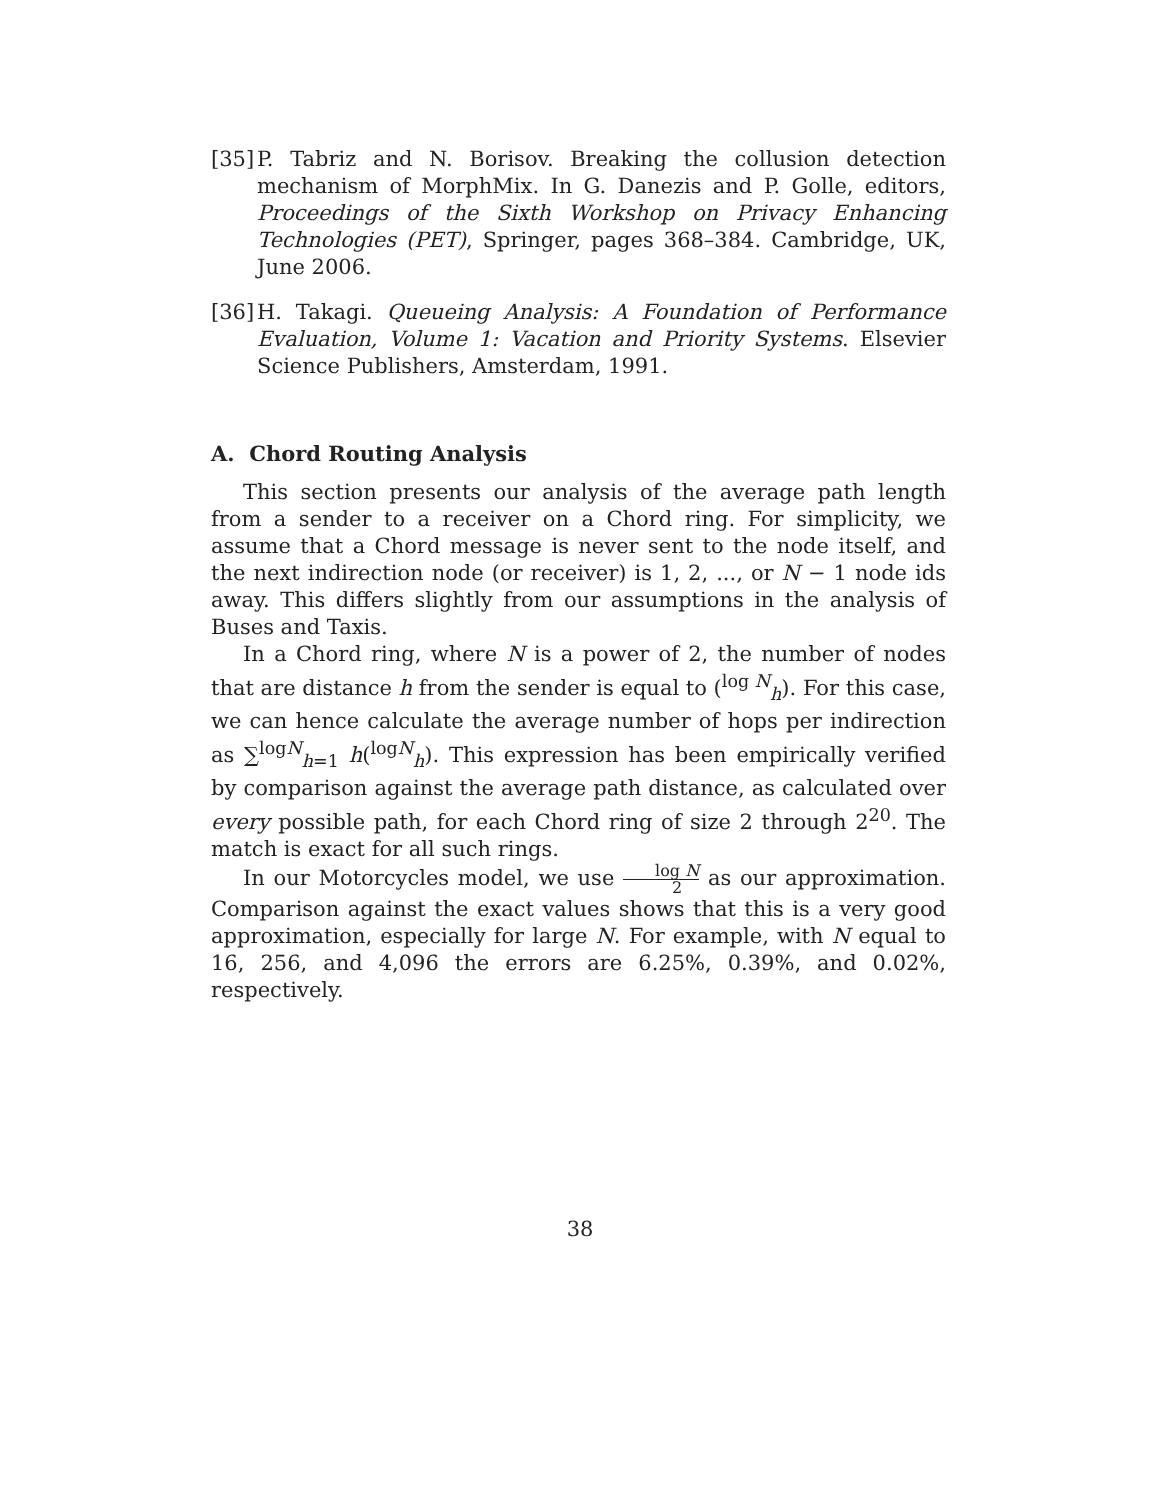[35]
P. Tabriz and N. Borisov. Breaking the collusion detection mechanism of MorphMix. In G. Danezis and P. Golle, editors, Proceedings of the Sixth Workshop on Privacy Enhancing Technologies (PET), Springer, pages 368–384. Cambridge, UK, June 2006.
[36]
H. Takagi. Queueing Analysis: A Foundation of Performance Evaluation, Volume 1: Vacation and Priority Systems. Elsevier Science Publishers, Amsterdam, 1991.
A. Chord Routing Analysis
This section presents our analysis of the average path length from a sender to a receiver on a Chord ring. For simplicity, we assume that a Chord message is never sent to the node itself, and the next indirection node (or receiver) is 1, 2, ..., or N − 1 node ids away. This differs slightly from our assumptions in the analysis of Buses and Taxis.
In a Chord ring, where N is a power of 2, the number of nodes that are distance h from the sender is equal to (<sup>log N</sup><sub>h</sub>). For this case, we can hence calculate the average number of hops per indirection as ∑<sup>logN</sup><sub>h=1</sub> h(<sup>logN</sup><sub>h</sub>). This expression has been empirically verified by comparison against the average path distance, as calculated over every possible path, for each Chord ring of size 2 through 2<sup>20</sup>. The match is exact for all such rings.
In our Motorcycles model, we use log N 2 as our approximation. Comparison against the exact values shows that this is a very good approximation, especially for large N. For example, with N equal to 16, 256, and 4,096 the errors are 6.25%, 0.39%, and 0.02%, respectively.
38